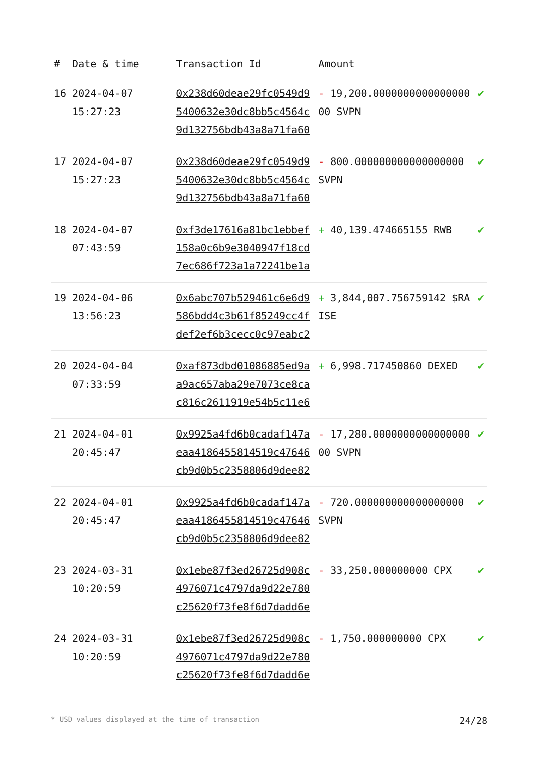| # | Date & time | Transaction Id | Amount | |
| --- | --- | --- | --- | --- |
| 16 | 2024-04-07 15:27:23 | 0x238d60deae29fc0549d95400632e30dc8bb5c4564c9d132756bdb43a8a71fa60 | - 19,200.000000000000000000 SVPN | ✔ |
| 17 | 2024-04-07 15:27:23 | 0x238d60deae29fc0549d95400632e30dc8bb5c4564c9d132756bdb43a8a71fa60 | - 800.000000000000000000 SVPN | ✔ |
| 18 | 2024-04-07 07:43:59 | 0xf3de17616a81bc1ebbef158a0c6b9e3040947f18cd7ec686f723a1a72241be1a | + 40,139.474665155 RWB | ✔ |
| 19 | 2024-04-06 13:56:23 | 0x6abc707b529461c6e6d9586bdd4c3b61f85249cc4fdef2ef6b3cecc0c97eabc2 | + 3,844,007.756759142 $RAISE | ✔ |
| 20 | 2024-04-04 07:33:59 | 0xaf873dbd01086885ed9aa9ac657aba29e7073ce8cac816c2611919e54b5c11e6 | + 6,998.717450860 DEXED | ✔ |
| 21 | 2024-04-01 20:45:47 | 0x9925a4fd6b0cadaf147aeaa4186455814519c47646cb9d0b5c2358806d9dee82 | - 17,280.000000000000000000 SVPN | ✔ |
| 22 | 2024-04-01 20:45:47 | 0x9925a4fd6b0cadaf147aeaa4186455814519c47646cb9d0b5c2358806d9dee82 | - 720.000000000000000000 SVPN | ✔ |
| 23 | 2024-03-31 10:20:59 | 0x1ebe87f3ed26725d908c4976071c4797da9d22e780c25620f73fe8f6d7dadd6e | - 33,250.000000000 CPX | ✔ |
| 24 | 2024-03-31 10:20:59 | 0x1ebe87f3ed26725d908c4976071c4797da9d22e780c25620f73fe8f6d7dadd6e | - 1,750.000000000 CPX | ✔ |
* USD values displayed at the time of transaction 24/28